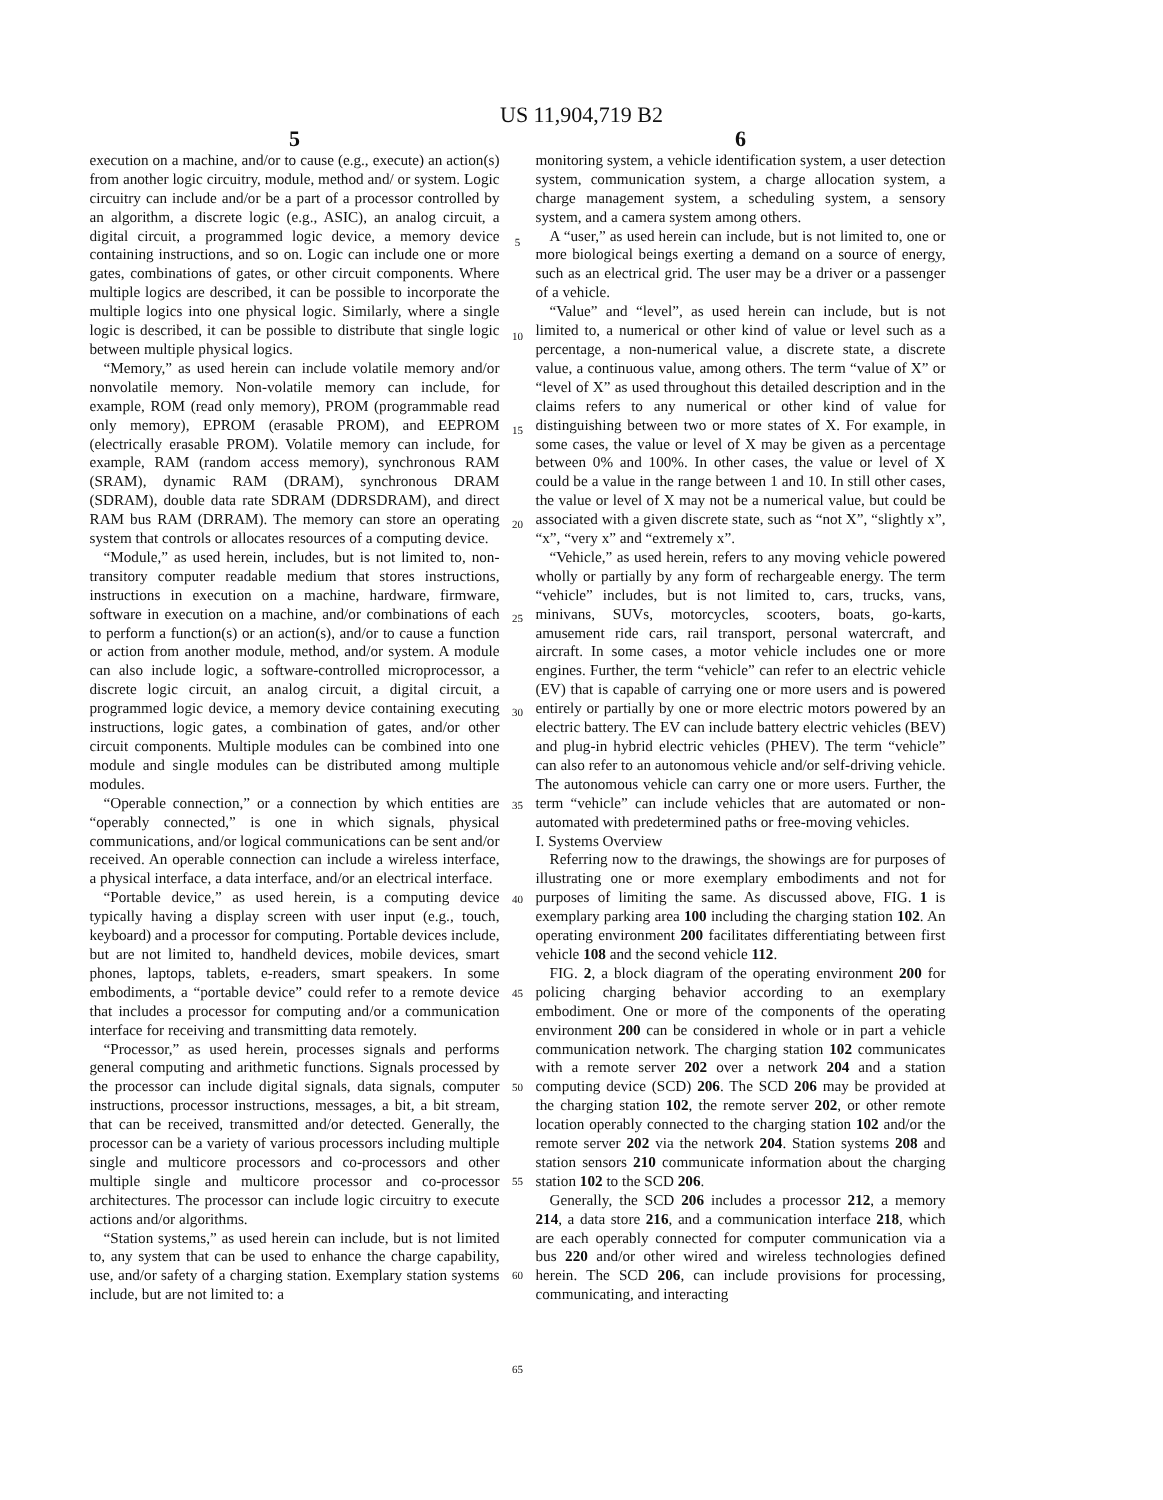US 11,904,719 B2
5
execution on a machine, and/or to cause (e.g., execute) an action(s) from another logic circuitry, module, method and/ or system. Logic circuitry can include and/or be a part of a processor controlled by an algorithm, a discrete logic (e.g., ASIC), an analog circuit, a digital circuit, a programmed logic device, a memory device containing instructions, and so on. Logic can include one or more gates, combinations of gates, or other circuit components. Where multiple logics are described, it can be possible to incorporate the multiple logics into one physical logic. Similarly, where a single logic is described, it can be possible to distribute that single logic between multiple physical logics.
“Memory,” as used herein can include volatile memory and/or nonvolatile memory. Non-volatile memory can include, for example, ROM (read only memory), PROM (programmable read only memory), EPROM (erasable PROM), and EEPROM (electrically erasable PROM). Volatile memory can include, for example, RAM (random access memory), synchronous RAM (SRAM), dynamic RAM (DRAM), synchronous DRAM (SDRAM), double data rate SDRAM (DDRSDRAM), and direct RAM bus RAM (DRRAM). The memory can store an operating system that controls or allocates resources of a computing device.
“Module,” as used herein, includes, but is not limited to, non-transitory computer readable medium that stores instructions, instructions in execution on a machine, hardware, firmware, software in execution on a machine, and/or combinations of each to perform a function(s) or an action(s), and/or to cause a function or action from another module, method, and/or system. A module can also include logic, a software-controlled microprocessor, a discrete logic circuit, an analog circuit, a digital circuit, a programmed logic device, a memory device containing executing instructions, logic gates, a combination of gates, and/or other circuit components. Multiple modules can be combined into one module and single modules can be distributed among multiple modules.
“Operable connection,” or a connection by which entities are “operably connected,” is one in which signals, physical communications, and/or logical communications can be sent and/or received. An operable connection can include a wireless interface, a physical interface, a data interface, and/or an electrical interface.
“Portable device,” as used herein, is a computing device typically having a display screen with user input (e.g., touch, keyboard) and a processor for computing. Portable devices include, but are not limited to, handheld devices, mobile devices, smart phones, laptops, tablets, e-readers, smart speakers. In some embodiments, a “portable device” could refer to a remote device that includes a processor for computing and/or a communication interface for receiving and transmitting data remotely.
“Processor,” as used herein, processes signals and performs general computing and arithmetic functions. Signals processed by the processor can include digital signals, data signals, computer instructions, processor instructions, messages, a bit, a bit stream, that can be received, transmitted and/or detected. Generally, the processor can be a variety of various processors including multiple single and multicore processors and co-processors and other multiple single and multicore processor and co-processor architectures. The processor can include logic circuitry to execute actions and/or algorithms.
“Station systems,” as used herein can include, but is not limited to, any system that can be used to enhance the charge capability, use, and/or safety of a charging station. Exemplary station systems include, but are not limited to: a
5
10
15
20
25
30
35
40
45
50
55
60
65
6
monitoring system, a vehicle identification system, a user detection system, communication system, a charge allocation system, a charge management system, a scheduling system, a sensory system, and a camera system among others.
A “user,” as used herein can include, but is not limited to, one or more biological beings exerting a demand on a source of energy, such as an electrical grid. The user may be a driver or a passenger of a vehicle.
“Value” and “level”, as used herein can include, but is not limited to, a numerical or other kind of value or level such as a percentage, a non-numerical value, a discrete state, a discrete value, a continuous value, among others. The term “value of X” or “level of X” as used throughout this detailed description and in the claims refers to any numerical or other kind of value for distinguishing between two or more states of X. For example, in some cases, the value or level of X may be given as a percentage between 0% and 100%. In other cases, the value or level of X could be a value in the range between 1 and 10. In still other cases, the value or level of X may not be a numerical value, but could be associated with a given discrete state, such as “not X”, “slightly x”, “x”, “very x” and “extremely x”.
“Vehicle,” as used herein, refers to any moving vehicle powered wholly or partially by any form of rechargeable energy. The term “vehicle” includes, but is not limited to, cars, trucks, vans, minivans, SUVs, motorcycles, scooters, boats, go-karts, amusement ride cars, rail transport, personal watercraft, and aircraft. In some cases, a motor vehicle includes one or more engines. Further, the term “vehicle” can refer to an electric vehicle (EV) that is capable of carrying one or more users and is powered entirely or partially by one or more electric motors powered by an electric battery. The EV can include battery electric vehicles (BEV) and plug-in hybrid electric vehicles (PHEV). The term “vehicle” can also refer to an autonomous vehicle and/or self-driving vehicle. The autonomous vehicle can carry one or more users. Further, the term “vehicle” can include vehicles that are automated or non-automated with predetermined paths or free-moving vehicles.
I. Systems Overview
Referring now to the drawings, the showings are for purposes of illustrating one or more exemplary embodiments and not for purposes of limiting the same. As discussed above, FIG. 1 is exemplary parking area 100 including the charging station 102. An operating environment 200 facilitates differentiating between first vehicle 108 and the second vehicle 112.
FIG. 2, a block diagram of the operating environment 200 for policing charging behavior according to an exemplary embodiment. One or more of the components of the operating environment 200 can be considered in whole or in part a vehicle communication network. The charging station 102 communicates with a remote server 202 over a network 204 and a station computing device (SCD) 206. The SCD 206 may be provided at the charging station 102, the remote server 202, or other remote location operably connected to the charging station 102 and/or the remote server 202 via the network 204. Station systems 208 and station sensors 210 communicate information about the charging station 102 to the SCD 206.
Generally, the SCD 206 includes a processor 212, a memory 214, a data store 216, and a communication interface 218, which are each operably connected for computer communication via a bus 220 and/or other wired and wireless technologies defined herein. The SCD 206, can include provisions for processing, communicating, and interacting